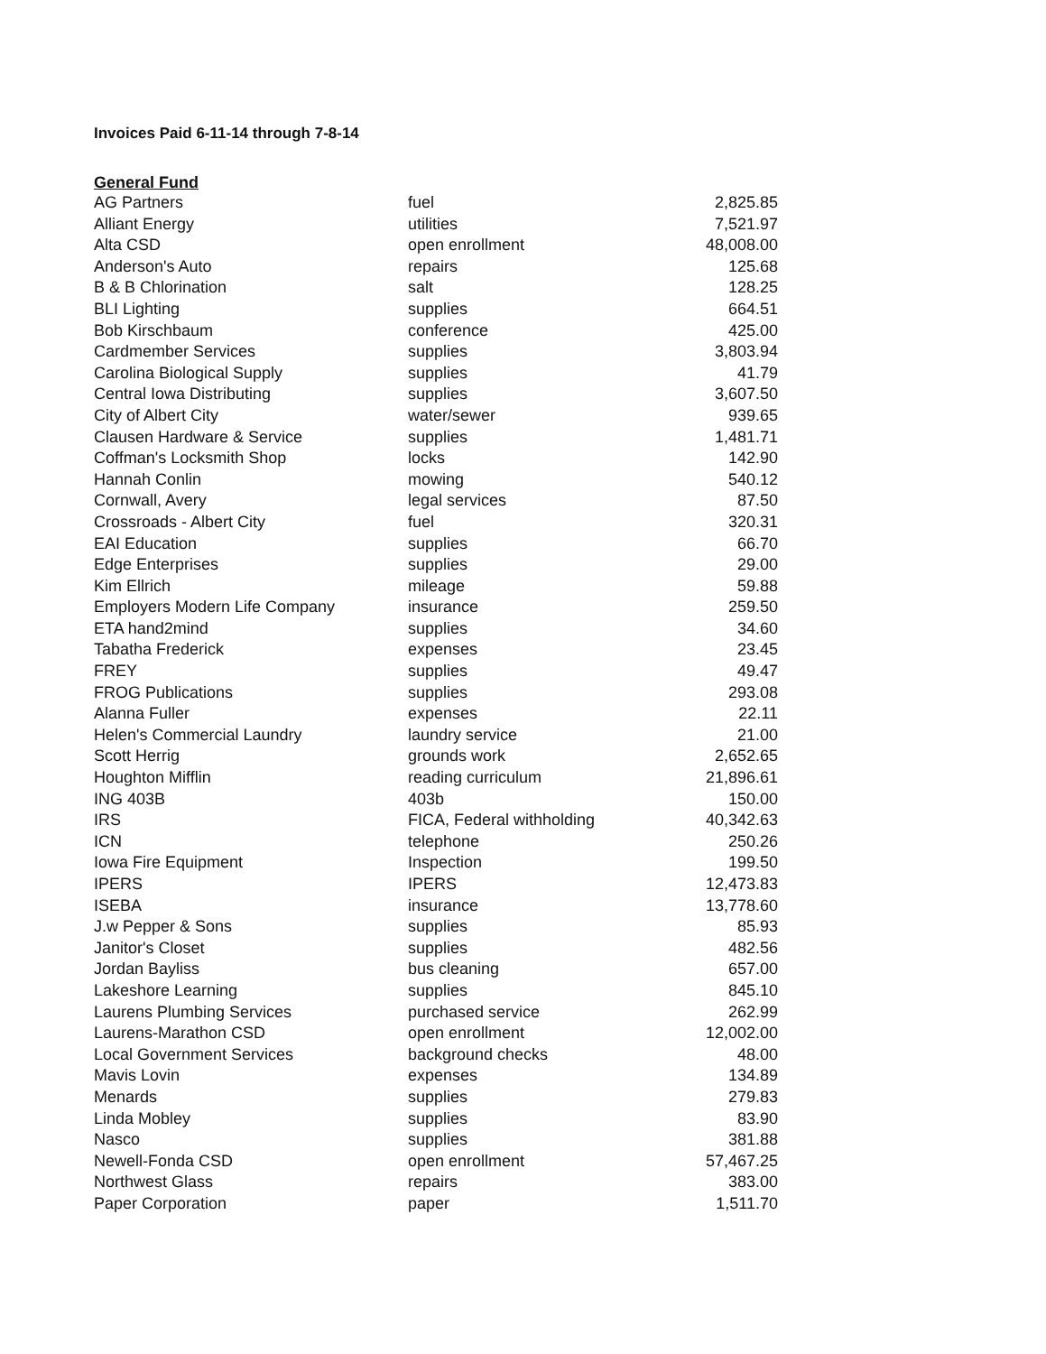Invoices Paid 6-11-14 through 7-8-14
General Fund
| AG Partners | fuel | 2,825.85 |
| Alliant Energy | utilities | 7,521.97 |
| Alta CSD | open enrollment | 48,008.00 |
| Anderson's Auto | repairs | 125.68 |
| B & B Chlorination | salt | 128.25 |
| BLI Lighting | supplies | 664.51 |
| Bob Kirschbaum | conference | 425.00 |
| Cardmember Services | supplies | 3,803.94 |
| Carolina Biological Supply | supplies | 41.79 |
| Central Iowa Distributing | supplies | 3,607.50 |
| City of Albert City | water/sewer | 939.65 |
| Clausen Hardware & Service | supplies | 1,481.71 |
| Coffman's Locksmith Shop | locks | 142.90 |
| Hannah Conlin | mowing | 540.12 |
| Cornwall, Avery | legal services | 87.50 |
| Crossroads - Albert City | fuel | 320.31 |
| EAI Education | supplies | 66.70 |
| Edge Enterprises | supplies | 29.00 |
| Kim Ellrich | mileage | 59.88 |
| Employers Modern Life Company | insurance | 259.50 |
| ETA hand2mind | supplies | 34.60 |
| Tabatha Frederick | expenses | 23.45 |
| FREY | supplies | 49.47 |
| FROG Publications | supplies | 293.08 |
| Alanna Fuller | expenses | 22.11 |
| Helen's Commercial Laundry | laundry service | 21.00 |
| Scott Herrig | grounds work | 2,652.65 |
| Houghton Mifflin | reading curriculum | 21,896.61 |
| ING 403B | 403b | 150.00 |
| IRS | FICA, Federal withholding | 40,342.63 |
| ICN | telephone | 250.26 |
| Iowa Fire Equipment | Inspection | 199.50 |
| IPERS | IPERS | 12,473.83 |
| ISEBA | insurance | 13,778.60 |
| J.w Pepper & Sons | supplies | 85.93 |
| Janitor's Closet | supplies | 482.56 |
| Jordan Bayliss | bus cleaning | 657.00 |
| Lakeshore Learning | supplies | 845.10 |
| Laurens Plumbing Services | purchased service | 262.99 |
| Laurens-Marathon CSD | open enrollment | 12,002.00 |
| Local Government Services | background checks | 48.00 |
| Mavis Lovin | expenses | 134.89 |
| Menards | supplies | 279.83 |
| Linda Mobley | supplies | 83.90 |
| Nasco | supplies | 381.88 |
| Newell-Fonda CSD | open enrollment | 57,467.25 |
| Northwest Glass | repairs | 383.00 |
| Paper Corporation | paper | 1,511.70 |